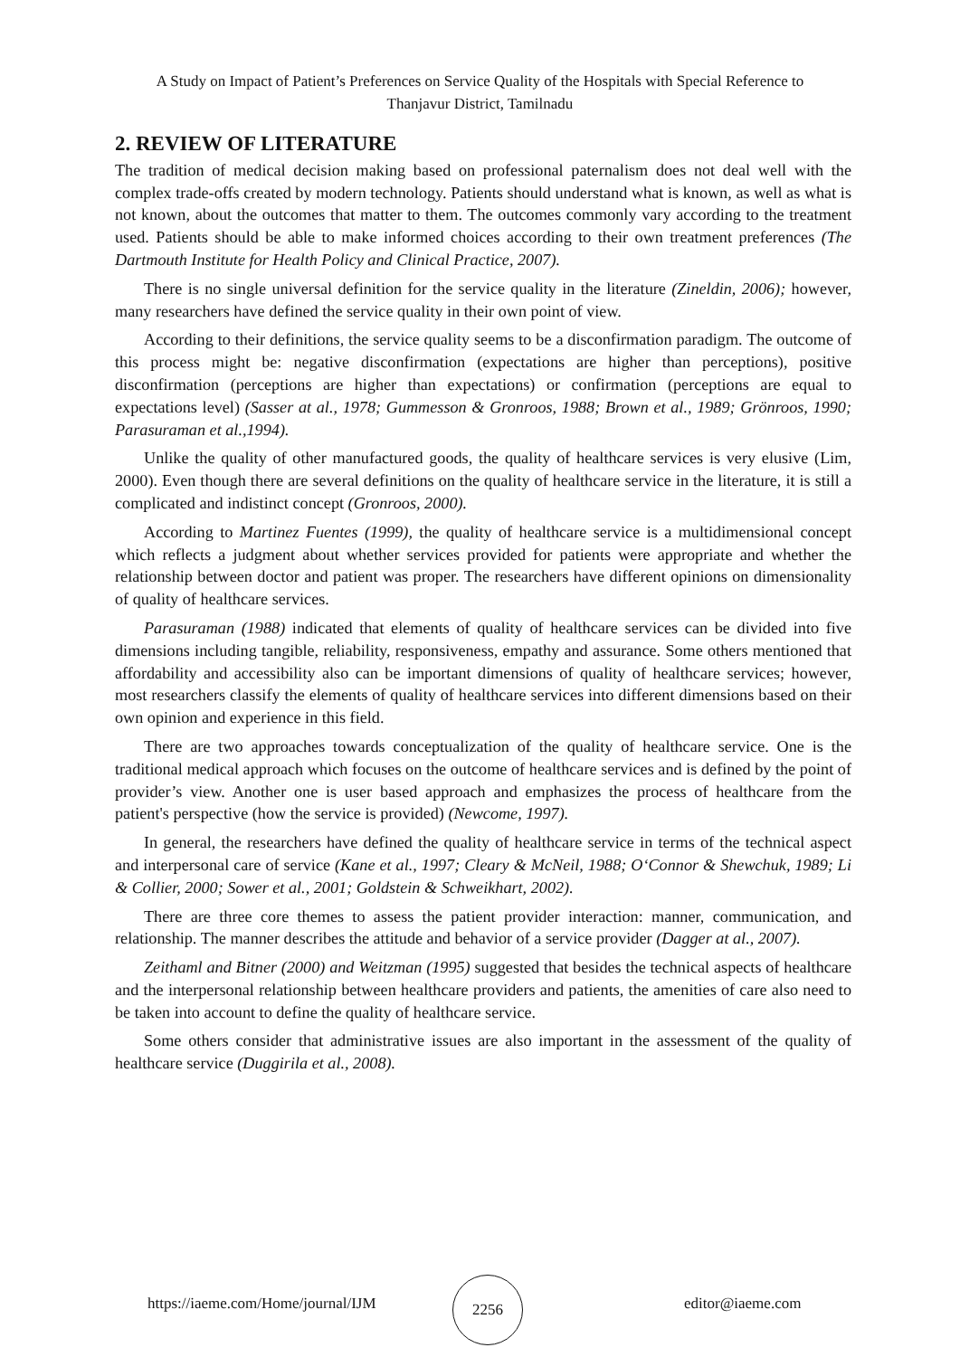A Study on Impact of Patient’s Preferences on Service Quality of the Hospitals with Special Reference to Thanjavur District, Tamilnadu
2. REVIEW OF LITERATURE
The tradition of medical decision making based on professional paternalism does not deal well with the complex trade-offs created by modern technology. Patients should understand what is known, as well as what is not known, about the outcomes that matter to them. The outcomes commonly vary according to the treatment used. Patients should be able to make informed choices according to their own treatment preferences (The Dartmouth Institute for Health Policy and Clinical Practice, 2007).
There is no single universal definition for the service quality in the literature (Zineldin, 2006); however, many researchers have defined the service quality in their own point of view.
According to their definitions, the service quality seems to be a disconfirmation paradigm. The outcome of this process might be: negative disconfirmation (expectations are higher than perceptions), positive disconfirmation (perceptions are higher than expectations) or confirmation (perceptions are equal to expectations level) (Sasser at al., 1978; Gummesson & Gronroos, 1988; Brown et al., 1989; Grönroos, 1990; Parasuraman et al.,1994).
Unlike the quality of other manufactured goods, the quality of healthcare services is very elusive (Lim, 2000). Even though there are several definitions on the quality of healthcare service in the literature, it is still a complicated and indistinct concept (Gronroos, 2000).
According to Martinez Fuentes (1999), the quality of healthcare service is a multidimensional concept which reflects a judgment about whether services provided for patients were appropriate and whether the relationship between doctor and patient was proper. The researchers have different opinions on dimensionality of quality of healthcare services.
Parasuraman (1988) indicated that elements of quality of healthcare services can be divided into five dimensions including tangible, reliability, responsiveness, empathy and assurance. Some others mentioned that affordability and accessibility also can be important dimensions of quality of healthcare services; however, most researchers classify the elements of quality of healthcare services into different dimensions based on their own opinion and experience in this field.
There are two approaches towards conceptualization of the quality of healthcare service. One is the traditional medical approach which focuses on the outcome of healthcare services and is defined by the point of provider’s view. Another one is user based approach and emphasizes the process of healthcare from the patient's perspective (how the service is provided) (Newcome, 1997).
In general, the researchers have defined the quality of healthcare service in terms of the technical aspect and interpersonal care of service (Kane et al., 1997; Cleary & McNeil, 1988; O‘Connor & Shewchuk, 1989; Li & Collier, 2000; Sower et al., 2001; Goldstein & Schweikhart, 2002).
There are three core themes to assess the patient provider interaction: manner, communication, and relationship. The manner describes the attitude and behavior of a service provider (Dagger at al., 2007).
Zeithaml and Bitner (2000) and Weitzman (1995) suggested that besides the technical aspects of healthcare and the interpersonal relationship between healthcare providers and patients, the amenities of care also need to be taken into account to define the quality of healthcare service.
Some others consider that administrative issues are also important in the assessment of the quality of healthcare service (Duggirila et al., 2008).
https://iaeme.com/Home/journal/IJM
2256
editor@iaeme.com